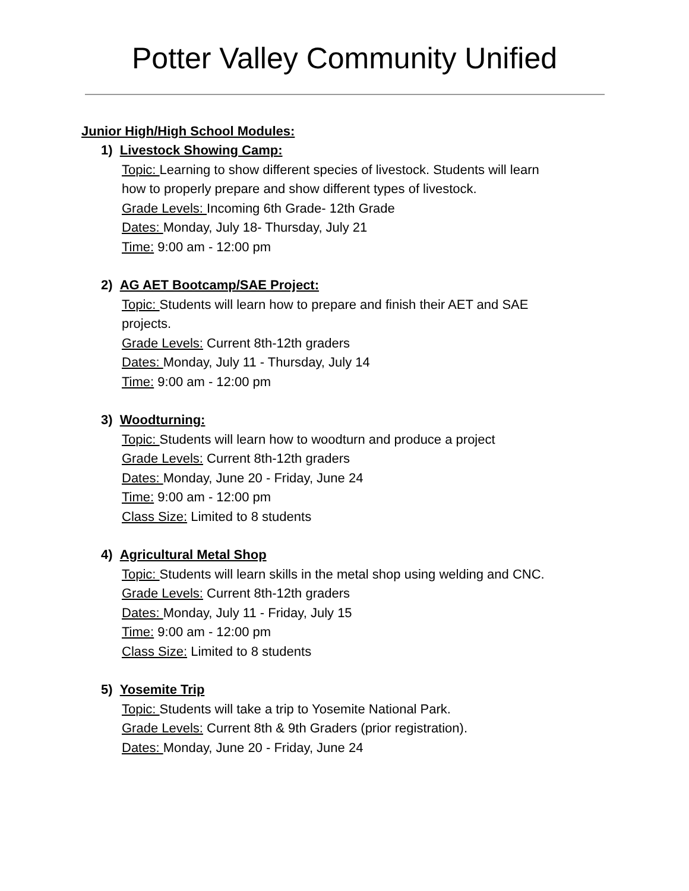Potter Valley Community Unified
Junior High/High School Modules:
1) Livestock Showing Camp:
Topic: Learning to show different species of livestock. Students will learn
how to properly prepare and show different types of livestock.
Grade Levels: Incoming 6th Grade- 12th Grade
Dates: Monday, July 18- Thursday, July 21
Time: 9:00 am - 12:00 pm
2) AG AET Bootcamp/SAE Project:
Topic: Students will learn how to prepare and finish their AET and SAE
projects.
Grade Levels: Current 8th-12th graders
Dates: Monday, July 11 - Thursday, July 14
Time: 9:00 am - 12:00 pm
3) Woodturning:
Topic: Students will learn how to woodturn and produce a project
Grade Levels: Current 8th-12th graders
Dates: Monday, June 20 - Friday, June 24
Time: 9:00 am - 12:00 pm
Class Size: Limited to 8 students
4) Agricultural Metal Shop
Topic: Students will learn skills in the metal shop using welding and CNC.
Grade Levels: Current 8th-12th graders
Dates: Monday, July 11 - Friday, July 15
Time: 9:00 am - 12:00 pm
Class Size: Limited to 8 students
5) Yosemite Trip
Topic: Students will take a trip to Yosemite National Park.
Grade Levels: Current 8th & 9th Graders (prior registration).
Dates: Monday, June 20 - Friday, June 24